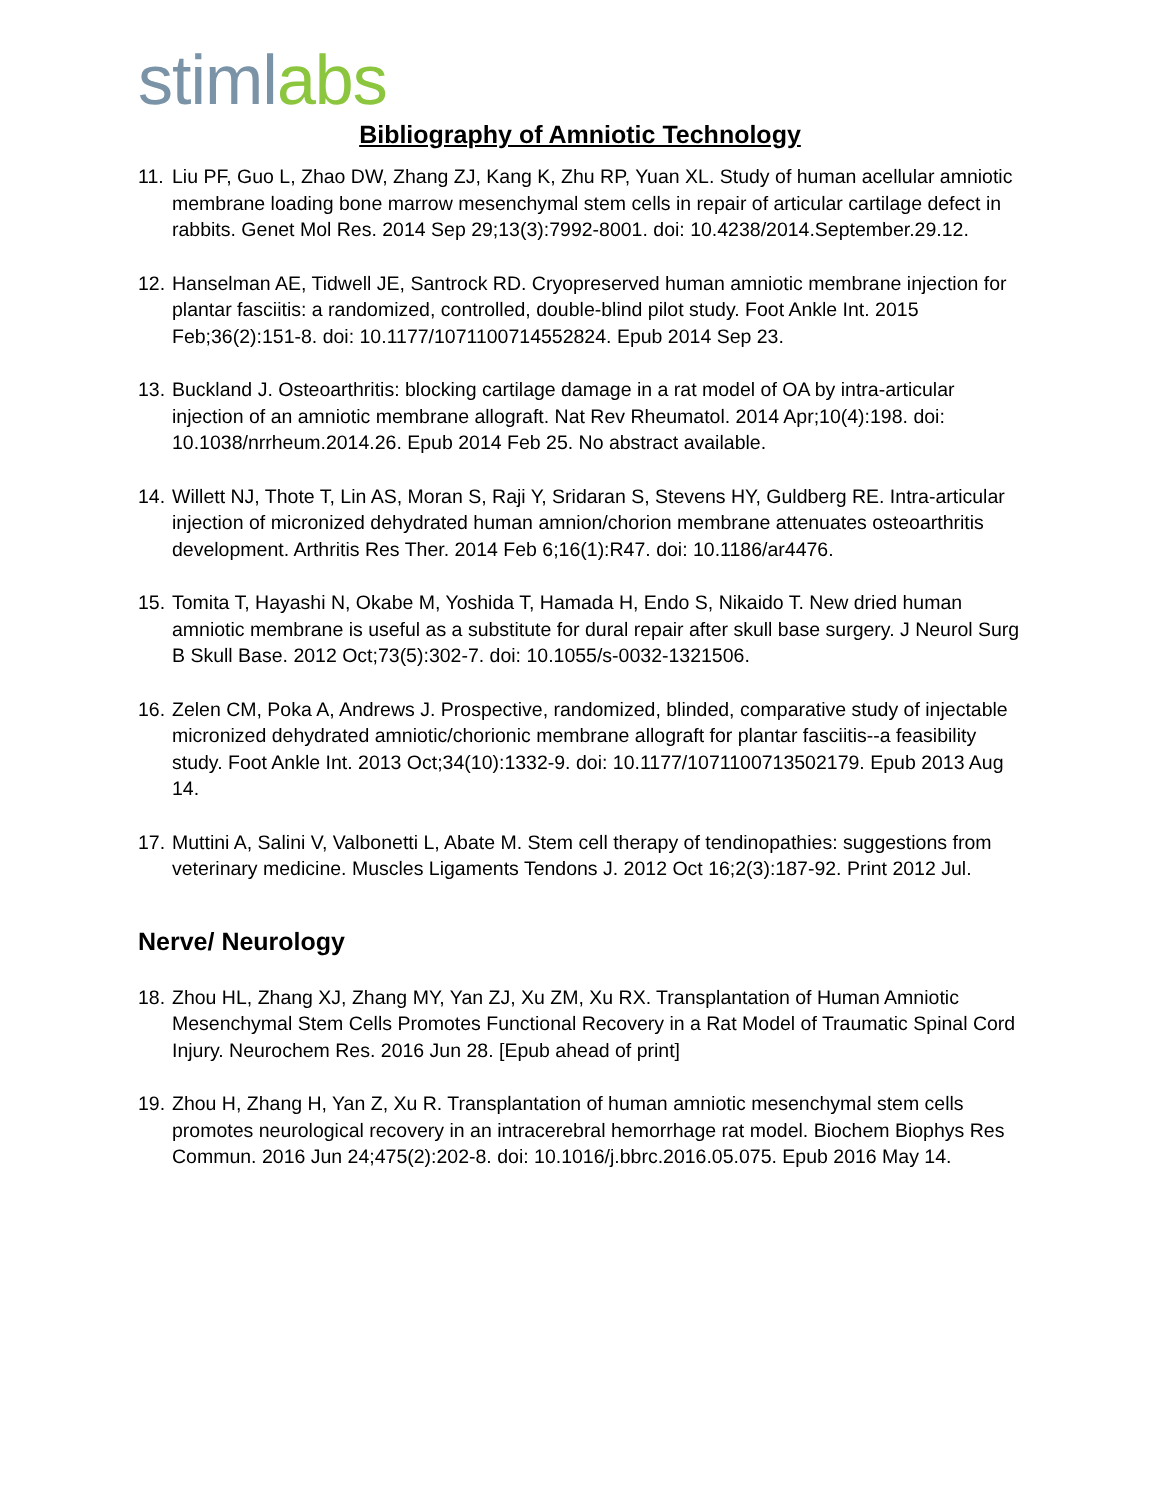stimlabs
Bibliography of Amniotic Technology
11. Liu PF, Guo L, Zhao DW, Zhang ZJ, Kang K, Zhu RP, Yuan XL. Study of human acellular amniotic membrane loading bone marrow mesenchymal stem cells in repair of articular cartilage defect in rabbits. Genet Mol Res. 2014 Sep 29;13(3):7992-8001. doi: 10.4238/2014.September.29.12.
12. Hanselman AE, Tidwell JE, Santrock RD. Cryopreserved human amniotic membrane injection for plantar fasciitis: a randomized, controlled, double-blind pilot study. Foot Ankle Int. 2015 Feb;36(2):151-8. doi: 10.1177/1071100714552824. Epub 2014 Sep 23.
13. Buckland J. Osteoarthritis: blocking cartilage damage in a rat model of OA by intra-articular injection of an amniotic membrane allograft. Nat Rev Rheumatol. 2014 Apr;10(4):198. doi: 10.1038/nrrheum.2014.26. Epub 2014 Feb 25. No abstract available.
14. Willett NJ, Thote T, Lin AS, Moran S, Raji Y, Sridaran S, Stevens HY, Guldberg RE. Intra-articular injection of micronized dehydrated human amnion/chorion membrane attenuates osteoarthritis development. Arthritis Res Ther. 2014 Feb 6;16(1):R47. doi: 10.1186/ar4476.
15. Tomita T, Hayashi N, Okabe M, Yoshida T, Hamada H, Endo S, Nikaido T. New dried human amniotic membrane is useful as a substitute for dural repair after skull base surgery. J Neurol Surg B Skull Base. 2012 Oct;73(5):302-7. doi: 10.1055/s-0032-1321506.
16. Zelen CM, Poka A, Andrews J. Prospective, randomized, blinded, comparative study of injectable micronized dehydrated amniotic/chorionic membrane allograft for plantar fasciitis--a feasibility study. Foot Ankle Int. 2013 Oct;34(10):1332-9. doi: 10.1177/1071100713502179. Epub 2013 Aug 14.
17. Muttini A, Salini V, Valbonetti L, Abate M. Stem cell therapy of tendinopathies: suggestions from veterinary medicine. Muscles Ligaments Tendons J. 2012 Oct 16;2(3):187-92. Print 2012 Jul.
Nerve/ Neurology
18. Zhou HL, Zhang XJ, Zhang MY, Yan ZJ, Xu ZM, Xu RX. Transplantation of Human Amniotic Mesenchymal Stem Cells Promotes Functional Recovery in a Rat Model of Traumatic Spinal Cord Injury. Neurochem Res. 2016 Jun 28. [Epub ahead of print]
19. Zhou H, Zhang H, Yan Z, Xu R. Transplantation of human amniotic mesenchymal stem cells promotes neurological recovery in an intracerebral hemorrhage rat model. Biochem Biophys Res Commun. 2016 Jun 24;475(2):202-8. doi: 10.1016/j.bbrc.2016.05.075. Epub 2016 May 14.